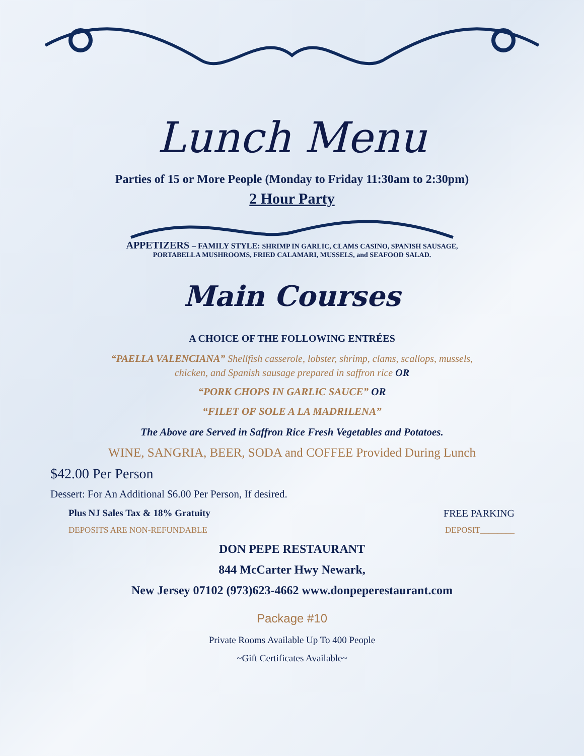Lunch Menu
Parties of 15 or More People (Monday to Friday 11:30am to 2:30pm)
2 Hour Party
APPETIZERS – FAMILY STYLE: SHRIMP IN GARLIC, CLAMS CASINO, SPANISH SAUSAGE,
PORTABELLA MUSHROOMS, FRIED CALAMARI, MUSSELS, and SEAFOOD SALAD.
Main Courses
A CHOICE OF THE FOLLOWING ENTRÉES
“PAELLA VALENCIANA” Shellfish casserole, lobster, shrimp, clams, scallops, mussels,
chicken, and Spanish sausage prepared in saffron rice OR
“PORK CHOPS IN GARLIC SAUCE” OR
“FILET OF SOLE A LA MADRILENA”
The Above are Served in Saffron Rice Fresh Vegetables and Potatoes.
WINE, SANGRIA, BEER, SODA and COFFEE Provided During Lunch
$42.00 Per Person
Dessert: For An Additional $6.00 Per Person, If desired.
Plus NJ Sales Tax & 18% Gratuity FREE PARKING
DEPOSITS ARE NON-REFUNDABLE DEPOSIT________
DON PEPE RESTAURANT
844 McCarter Hwy Newark,
New Jersey 07102 (973)623-4662 www.donpeperestaurant.com
Package #10
Private Rooms Available Up To 400 People
~Gift Certificates Available~